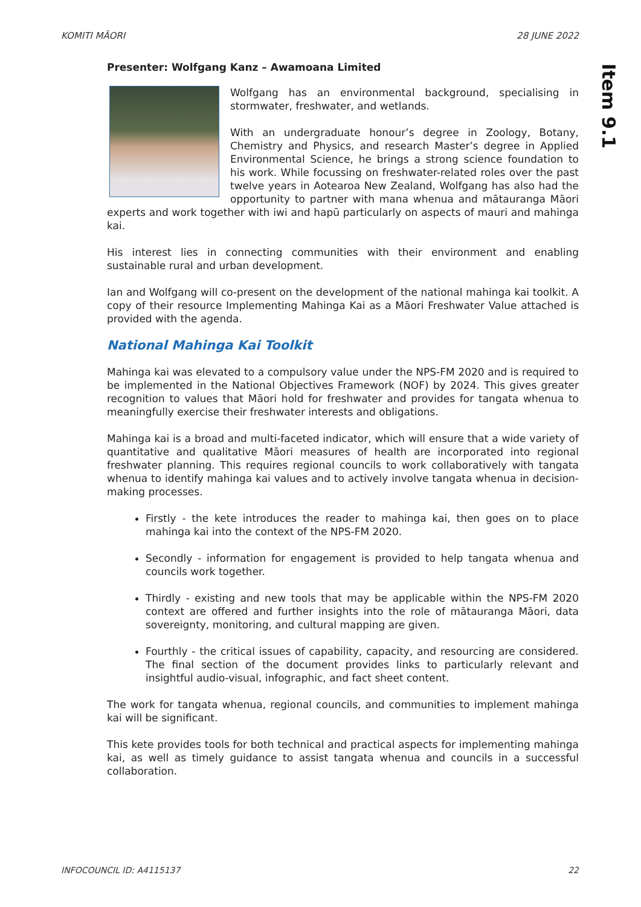KOMITI MĀORI 28 JUNE 2022
Item 9.1
Presenter: Wolfgang Kanz – Awamoana Limited
Wolfgang has an environmental background, specialising in stormwater, freshwater, and wetlands.
With an undergraduate honour’s degree in Zoology, Botany, Chemistry and Physics, and research Master’s degree in Applied Environmental Science, he brings a strong science foundation to his work. While focussing on freshwater-related roles over the past twelve years in Aotearoa New Zealand, Wolfgang has also had the opportunity to partner with mana whenua and mātauranga Māori experts and work together with iwi and hapū particularly on aspects of mauri and mahinga kai.
His interest lies in connecting communities with their environment and enabling sustainable rural and urban development.
Ian and Wolfgang will co-present on the development of the national mahinga kai toolkit. A copy of their resource Implementing Mahinga Kai as a Māori Freshwater Value attached is provided with the agenda.
National Mahinga Kai Toolkit
Mahinga kai was elevated to a compulsory value under the NPS-FM 2020 and is required to be implemented in the National Objectives Framework (NOF) by 2024. This gives greater recognition to values that Māori hold for freshwater and provides for tangata whenua to meaningfully exercise their freshwater interests and obligations.
Mahinga kai is a broad and multi-faceted indicator, which will ensure that a wide variety of quantitative and qualitative Māori measures of health are incorporated into regional freshwater planning. This requires regional councils to work collaboratively with tangata whenua to identify mahinga kai values and to actively involve tangata whenua in decision-making processes.
Firstly - the kete introduces the reader to mahinga kai, then goes on to place mahinga kai into the context of the NPS-FM 2020.
Secondly - information for engagement is provided to help tangata whenua and councils work together.
Thirdly - existing and new tools that may be applicable within the NPS-FM 2020 context are offered and further insights into the role of mātauranga Māori, data sovereignty, monitoring, and cultural mapping are given.
Fourthly - the critical issues of capability, capacity, and resourcing are considered. The final section of the document provides links to particularly relevant and insightful audio-visual, infographic, and fact sheet content.
The work for tangata whenua, regional councils, and communities to implement mahinga kai will be significant.
This kete provides tools for both technical and practical aspects for implementing mahinga kai, as well as timely guidance to assist tangata whenua and councils in a successful collaboration.
INFOCOUNCIL ID: A4115137 22